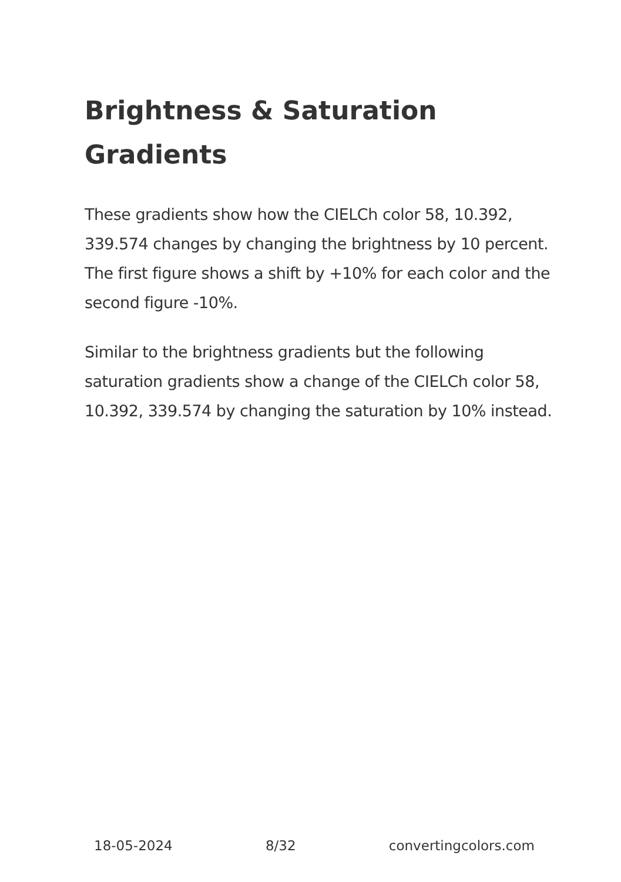Brightness & Saturation Gradients
These gradients show how the CIELCh color 58, 10.392, 339.574 changes by changing the brightness by 10 percent. The first figure shows a shift by +10% for each color and the second figure -10%.
Similar to the brightness gradients but the following saturation gradients show a change of the CIELCh color 58, 10.392, 339.574 by changing the saturation by 10% instead.
18-05-2024 8/32 convertingcolors.com